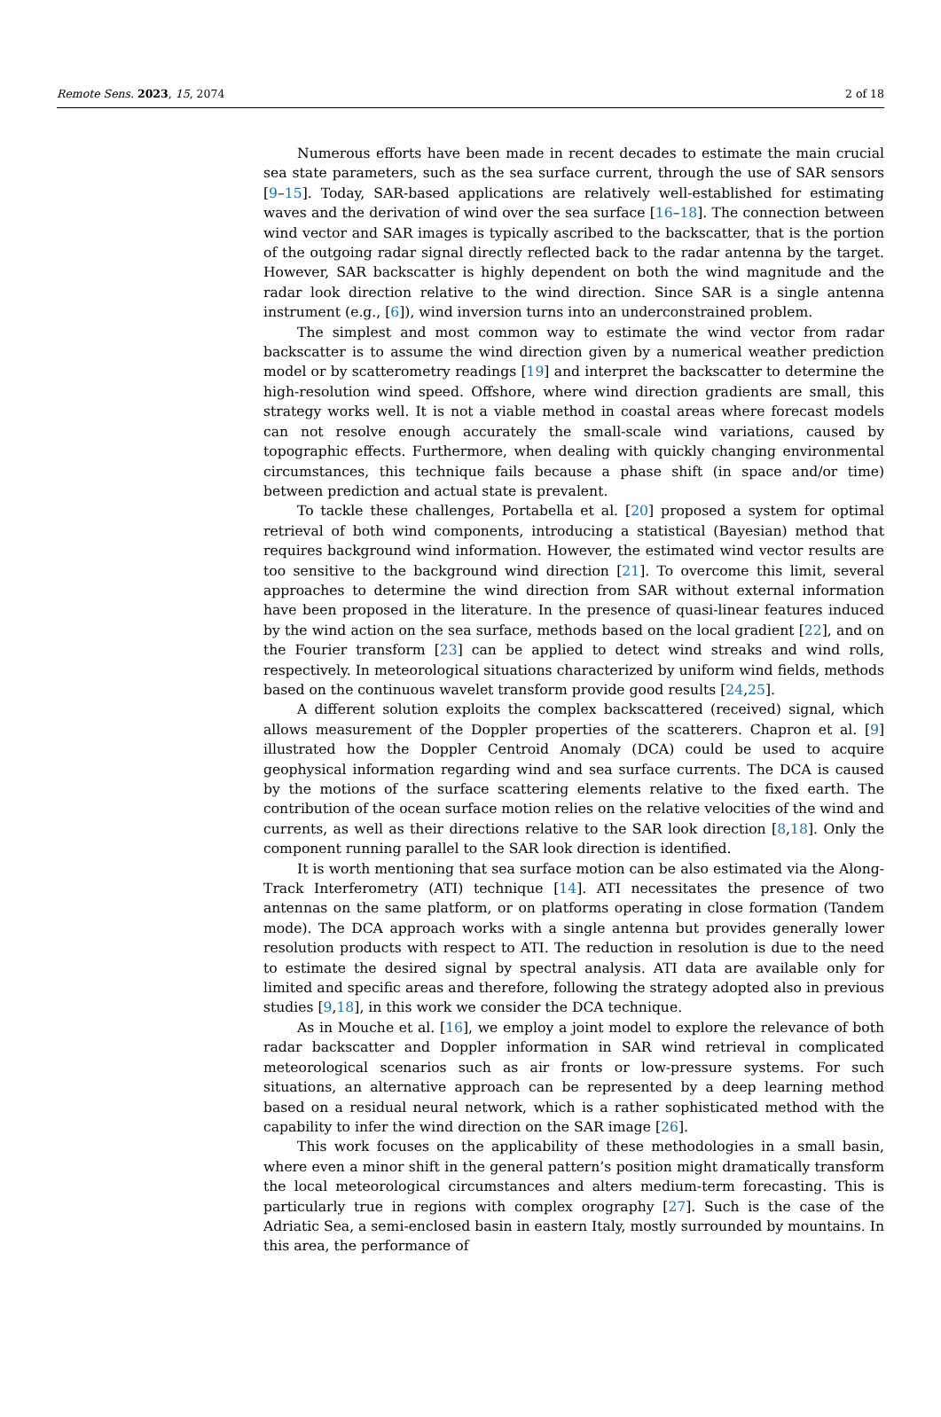Remote Sens. 2023, 15, 2074 2 of 18
Numerous efforts have been made in recent decades to estimate the main crucial sea state parameters, such as the sea surface current, through the use of SAR sensors [9–15]. Today, SAR-based applications are relatively well-established for estimating waves and the derivation of wind over the sea surface [16–18]. The connection between wind vector and SAR images is typically ascribed to the backscatter, that is the portion of the outgoing radar signal directly reflected back to the radar antenna by the target. However, SAR backscatter is highly dependent on both the wind magnitude and the radar look direction relative to the wind direction. Since SAR is a single antenna instrument (e.g., [6]), wind inversion turns into an underconstrained problem.
The simplest and most common way to estimate the wind vector from radar backscatter is to assume the wind direction given by a numerical weather prediction model or by scatterometry readings [19] and interpret the backscatter to determine the high-resolution wind speed. Offshore, where wind direction gradients are small, this strategy works well. It is not a viable method in coastal areas where forecast models can not resolve enough accurately the small-scale wind variations, caused by topographic effects. Furthermore, when dealing with quickly changing environmental circumstances, this technique fails because a phase shift (in space and/or time) between prediction and actual state is prevalent.
To tackle these challenges, Portabella et al. [20] proposed a system for optimal retrieval of both wind components, introducing a statistical (Bayesian) method that requires background wind information. However, the estimated wind vector results are too sensitive to the background wind direction [21]. To overcome this limit, several approaches to determine the wind direction from SAR without external information have been proposed in the literature. In the presence of quasi-linear features induced by the wind action on the sea surface, methods based on the local gradient [22], and on the Fourier transform [23] can be applied to detect wind streaks and wind rolls, respectively. In meteorological situations characterized by uniform wind fields, methods based on the continuous wavelet transform provide good results [24,25].
A different solution exploits the complex backscattered (received) signal, which allows measurement of the Doppler properties of the scatterers. Chapron et al. [9] illustrated how the Doppler Centroid Anomaly (DCA) could be used to acquire geophysical information regarding wind and sea surface currents. The DCA is caused by the motions of the surface scattering elements relative to the fixed earth. The contribution of the ocean surface motion relies on the relative velocities of the wind and currents, as well as their directions relative to the SAR look direction [8,18]. Only the component running parallel to the SAR look direction is identified.
It is worth mentioning that sea surface motion can be also estimated via the Along-Track Interferometry (ATI) technique [14]. ATI necessitates the presence of two antennas on the same platform, or on platforms operating in close formation (Tandem mode). The DCA approach works with a single antenna but provides generally lower resolution products with respect to ATI. The reduction in resolution is due to the need to estimate the desired signal by spectral analysis. ATI data are available only for limited and specific areas and therefore, following the strategy adopted also in previous studies [9,18], in this work we consider the DCA technique.
As in Mouche et al. [16], we employ a joint model to explore the relevance of both radar backscatter and Doppler information in SAR wind retrieval in complicated meteorological scenarios such as air fronts or low-pressure systems. For such situations, an alternative approach can be represented by a deep learning method based on a residual neural network, which is a rather sophisticated method with the capability to infer the wind direction on the SAR image [26].
This work focuses on the applicability of these methodologies in a small basin, where even a minor shift in the general pattern’s position might dramatically transform the local meteorological circumstances and alters medium-term forecasting. This is particularly true in regions with complex orography [27]. Such is the case of the Adriatic Sea, a semi-enclosed basin in eastern Italy, mostly surrounded by mountains. In this area, the performance of